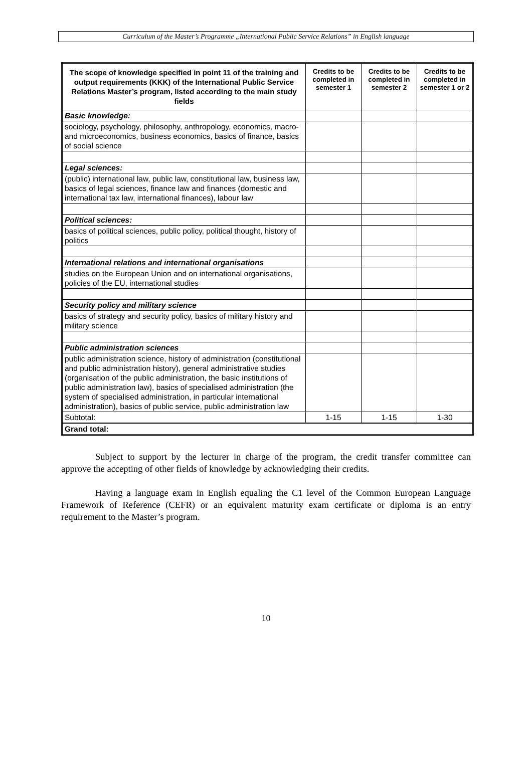Curriculum of the Master’s Programme „International Public Service Relations” in English language
| The scope of knowledge specified in point 11 of the training and output requirements (KKK) of the International Public Service Relations Master’s program, listed according to the main study fields | Credits to be completed in semester 1 | Credits to be completed in semester 2 | Credits to be completed in semester 1 or 2 |
| --- | --- | --- | --- |
| Basic knowledge: | | | |
| sociology, psychology, philosophy, anthropology, economics, macro- and microeconomics, business economics, basics of finance, basics of social science | | | |
| Legal sciences: | | | |
| (public) international law, public law, constitutional law, business law, basics of legal sciences, finance law and finances (domestic and international tax law, international finances), labour law | | | |
| Political sciences: | | | |
| basics of political sciences, public policy, political thought, history of politics | | | |
| International relations and international organisations | | | |
| studies on the European Union and on international organisations, policies of the EU, international studies | | | |
| Security policy and military science | | | |
| basics of strategy and security policy, basics of military history and military science | | | |
| Public administration sciences | | | |
| public administration science, history of administration (constitutional and public administration history), general administrative studies (organisation of the public administration, the basic institutions of public administration law), basics of specialised administration (the system of specialised administration, in particular international administration), basics of public service, public administration law | | | |
| Subtotal: | 1-15 | 1-15 | 1-30 |
| Grand total: | | | |
Subject to support by the lecturer in charge of the program, the credit transfer committee can approve the accepting of other fields of knowledge by acknowledging their credits.
Having a language exam in English equaling the C1 level of the Common European Language Framework of Reference (CEFR) or an equivalent maturity exam certificate or diploma is an entry requirement to the Master’s program.
10